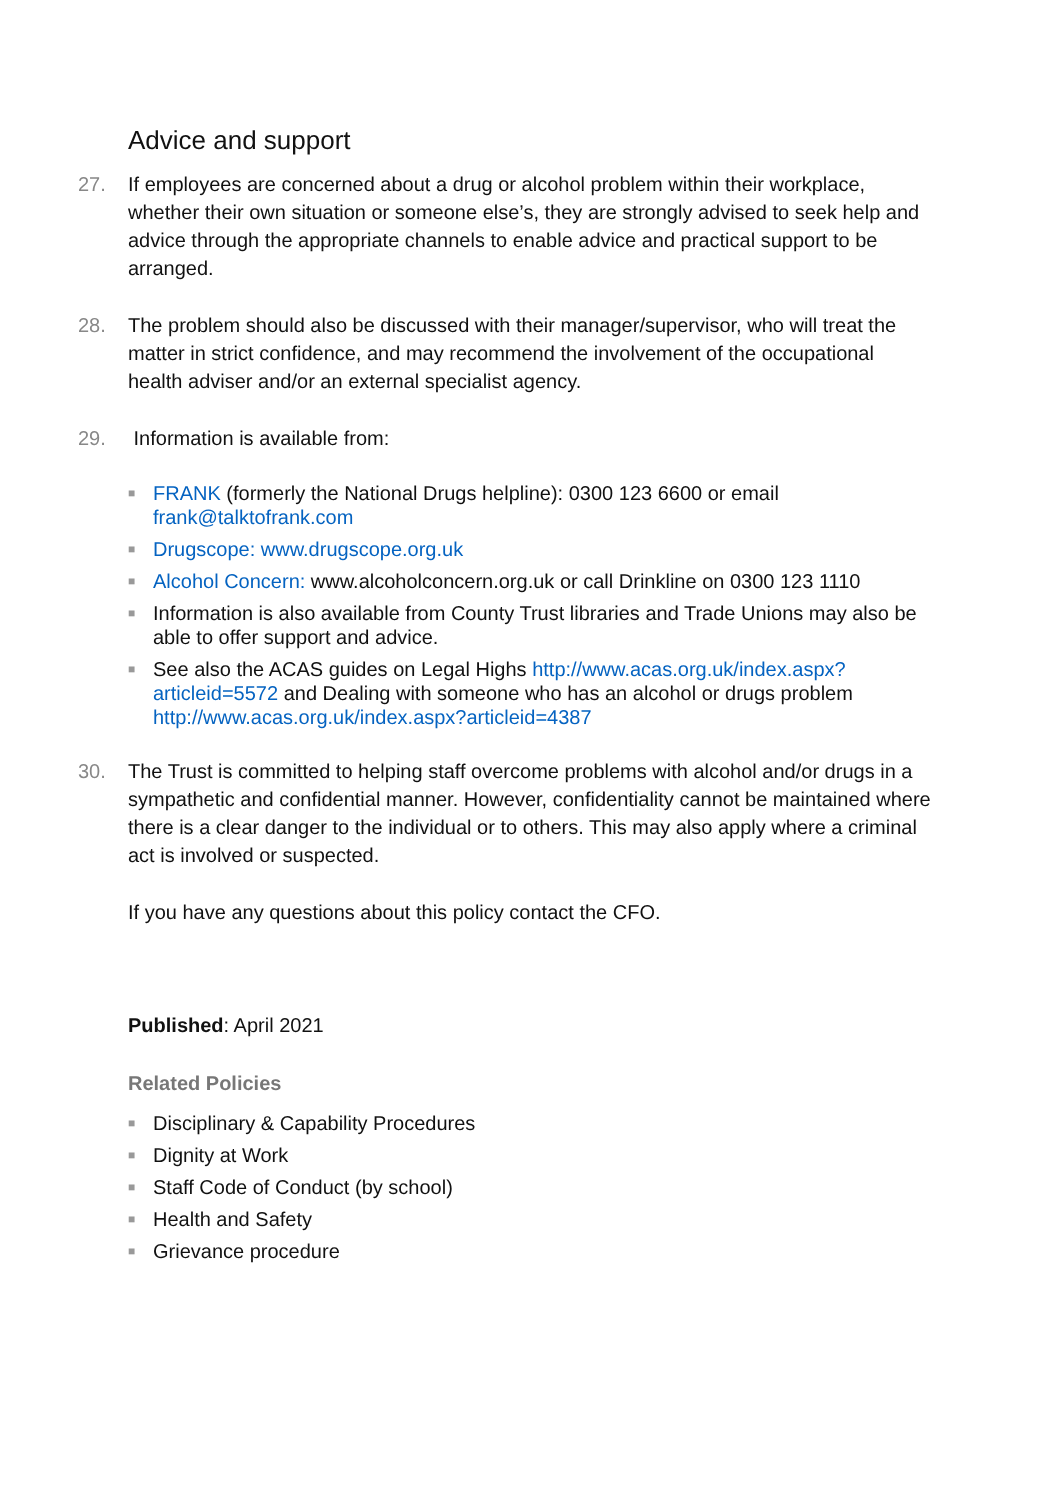Advice and support
27. If employees are concerned about a drug or alcohol problem within their workplace, whether their own situation or someone else’s, they are strongly advised to seek help and advice through the appropriate channels to enable advice and practical support to be arranged.
28. The problem should also be discussed with their manager/supervisor, who will treat the matter in strict confidence, and may recommend the involvement of the occupational health adviser and/or an external specialist agency.
29. Information is available from:
■
FRANK (formerly the National Drugs helpline): 0300 123 6600 or email frank@talktofrank.com
■
Drugscope: www.drugscope.org.uk
■
Alcohol Concern: www.alcoholconcern.org.uk or call Drinkline on 0300 123 1110
■
Information is also available from County Trust libraries and Trade Unions may also be able to offer support and advice.
■
See also the ACAS guides on Legal Highs http://www.acas.org.uk/index.aspx?articleid=5572 and Dealing with someone who has an alcohol or drugs problem http://www.acas.org.uk/index.aspx?articleid=4387
30. The Trust is committed to helping staff overcome problems with alcohol and/or drugs in a sympathetic and confidential manner. However, confidentiality cannot be maintained where there is a clear danger to the individual or to others. This may also apply where a criminal act is involved or suspected.
If you have any questions about this policy contact the CFO.
Published: April 2021
Related Policies
■
Disciplinary & Capability Procedures
■
Dignity at Work
■
Staff Code of Conduct (by school)
■
Health and Safety
■
Grievance procedure